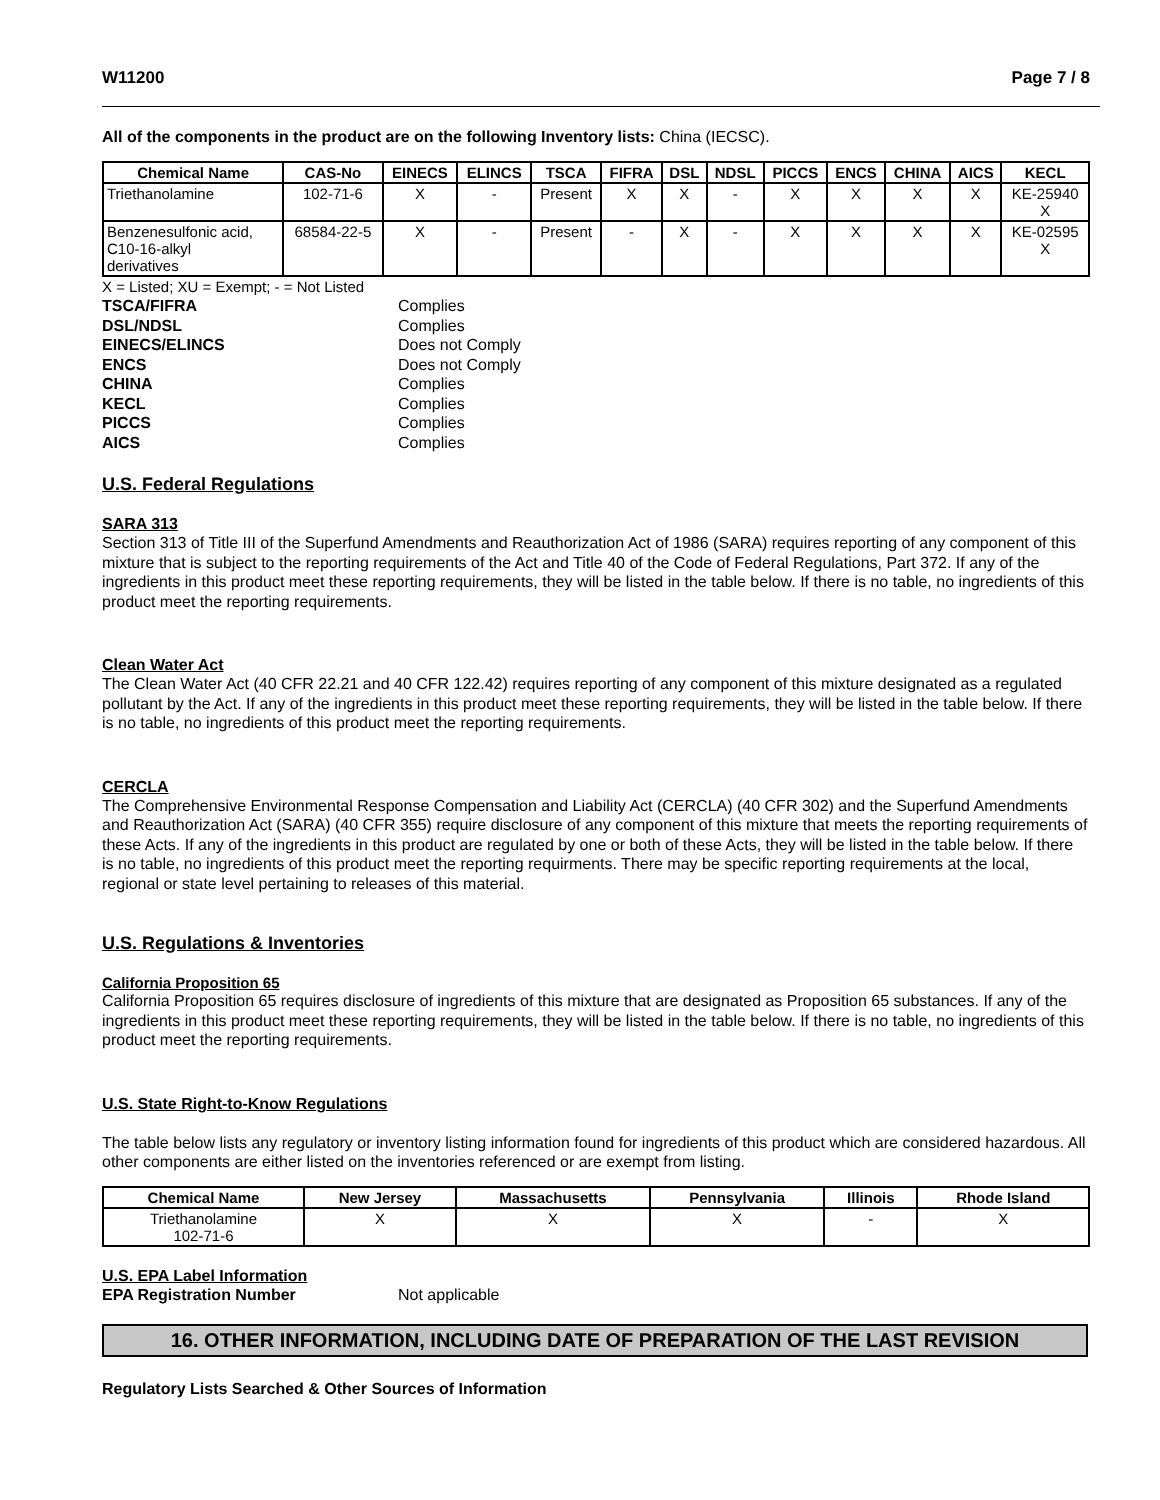W11200 Page 7 / 8
All of the components in the product are on the following Inventory lists: China (IECSC).
| Chemical Name | CAS-No | EINECS | ELINCS | TSCA | FIFRA | DSL | NDSL | PICCS | ENCS | CHINA | AICS | KECL |
| --- | --- | --- | --- | --- | --- | --- | --- | --- | --- | --- | --- | --- |
| Triethanolamine | 102-71-6 | X | - | Present | X | X | - | X | X | X | X | KE-25940 X |
| Benzenesulfonic acid, C10-16-alkyl derivatives | 68584-22-5 | X | - | Present | - | X | - | X | X | X | X | KE-02595 X |
X = Listed; XU = Exempt; - = Not Listed
TSCA/FIFRA Complies DSL/NDSL Complies EINECS/ELINCS Does not Comply ENCS Does not Comply CHINA Complies KECL Complies PICCS Complies AICS Complies
U.S. Federal Regulations
SARA 313
Section 313 of Title III of the Superfund Amendments and Reauthorization Act of 1986 (SARA) requires reporting of any component of this mixture that is subject to the reporting requirements of the Act and Title 40 of the Code of Federal Regulations, Part 372. If any of the ingredients in this product meet these reporting requirements, they will be listed in the table below. If there is no table, no ingredients of this product meet the reporting requirements.
Clean Water Act
The Clean Water Act (40 CFR 22.21 and 40 CFR 122.42) requires reporting of any component of this mixture designated as a regulated pollutant by the Act. If any of the ingredients in this product meet these reporting requirements, they will be listed in the table below. If there is no table, no ingredients of this product meet the reporting requirements.
CERCLA
The Comprehensive Environmental Response Compensation and Liability Act (CERCLA) (40 CFR 302) and the Superfund Amendments and Reauthorization Act (SARA) (40 CFR 355) require disclosure of any component of this mixture that meets the reporting requirements of these Acts. If any of the ingredients in this product are regulated by one or both of these Acts, they will be listed in the table below. If there is no table, no ingredients of this product meet the reporting requirments. There may be specific reporting requirements at the local, regional or state level pertaining to releases of this material.
U.S. Regulations & Inventories
California Proposition 65
California Proposition 65 requires disclosure of ingredients of this mixture that are designated as Proposition 65 substances. If any of the ingredients in this product meet these reporting requirements, they will be listed in the table below. If there is no table, no ingredients of this product meet the reporting requirements.
U.S. State Right-to-Know Regulations
The table below lists any regulatory or inventory listing information found for ingredients of this product which are considered hazardous. All other components are either listed on the inventories referenced or are exempt from listing.
| Chemical Name | New Jersey | Massachusetts | Pennsylvania | Illinois | Rhode Island |
| --- | --- | --- | --- | --- | --- |
| Triethanolamine 102-71-6 | X | X | X | - | X |
U.S. EPA Label Information
EPA Registration Number Not applicable
16. OTHER INFORMATION, INCLUDING DATE OF PREPARATION OF THE LAST REVISION
Regulatory Lists Searched & Other Sources of Information